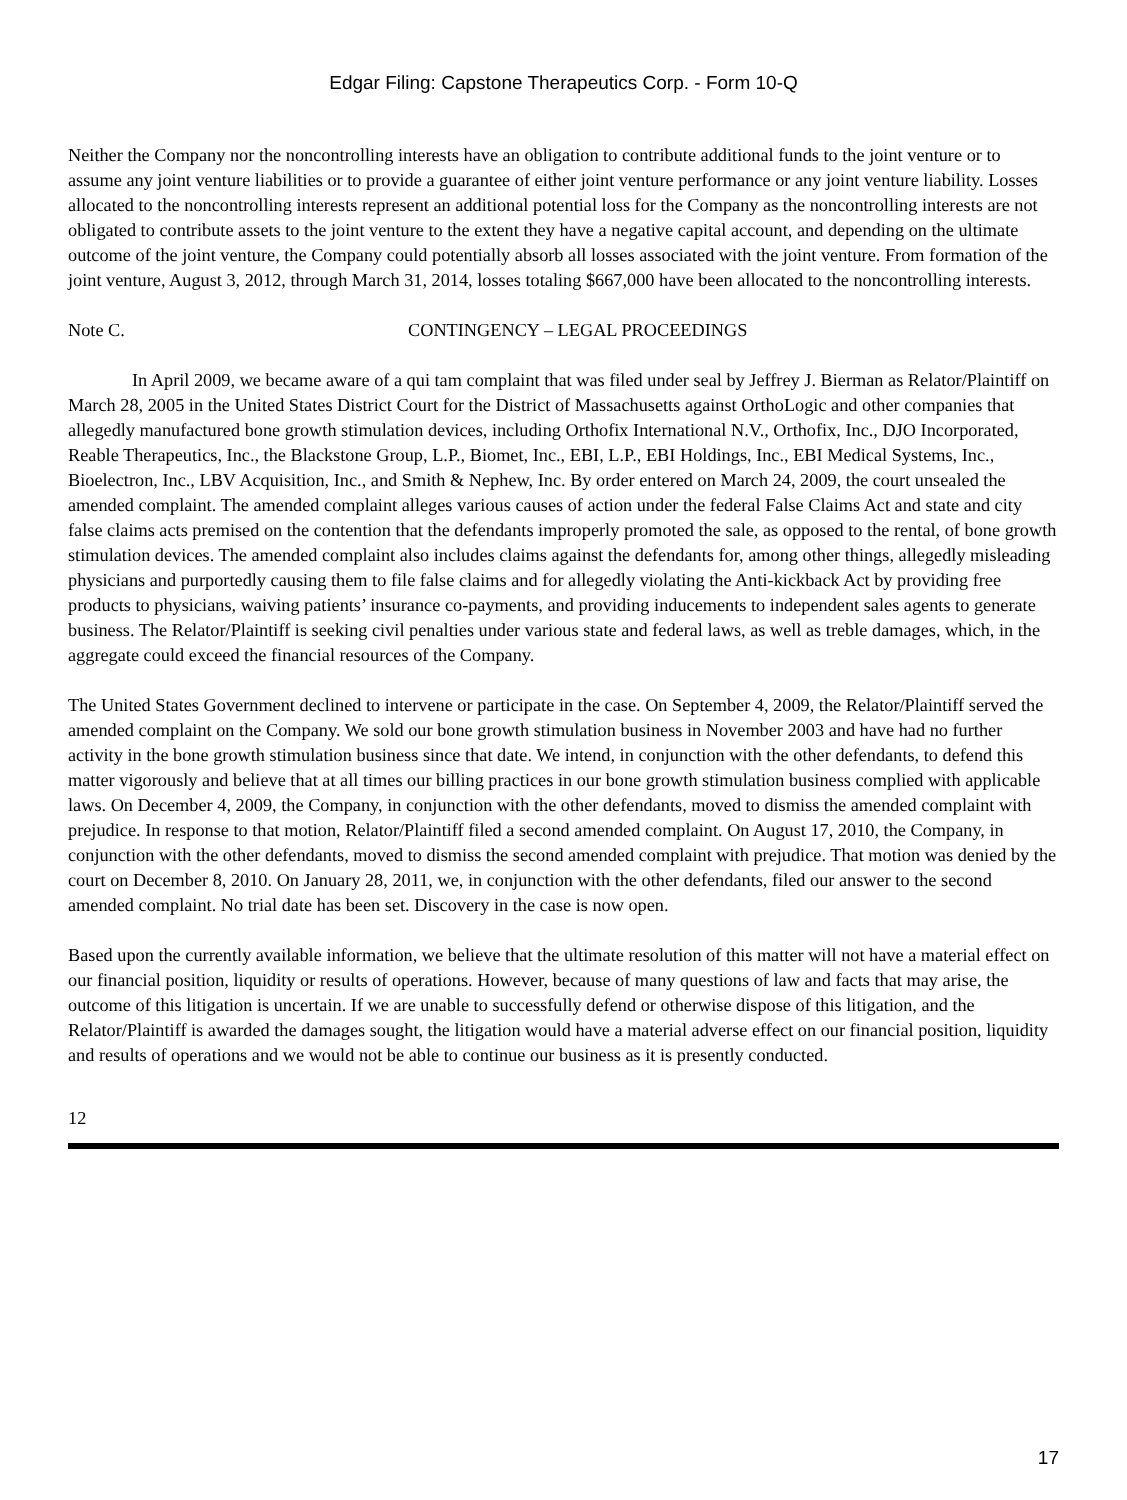Edgar Filing: Capstone Therapeutics Corp. - Form 10-Q
Neither the Company nor the noncontrolling interests have an obligation to contribute additional funds to the joint venture or to assume any joint venture liabilities or to provide a guarantee of either joint venture performance or any joint venture liability. Losses allocated to the noncontrolling interests represent an additional potential loss for the Company as the noncontrolling interests are not obligated to contribute assets to the joint venture to the extent they have a negative capital account, and depending on the ultimate outcome of the joint venture, the Company could potentially absorb all losses associated with the joint venture. From formation of the joint venture, August 3, 2012, through March 31, 2014, losses totaling $667,000 have been allocated to the noncontrolling interests.
Note C. CONTINGENCY – LEGAL PROCEEDINGS
In April 2009, we became aware of a qui tam complaint that was filed under seal by Jeffrey J. Bierman as Relator/Plaintiff on March 28, 2005 in the United States District Court for the District of Massachusetts against OrthoLogic and other companies that allegedly manufactured bone growth stimulation devices, including Orthofix International N.V., Orthofix, Inc., DJO Incorporated, Reable Therapeutics, Inc., the Blackstone Group, L.P., Biomet, Inc., EBI, L.P., EBI Holdings, Inc., EBI Medical Systems, Inc., Bioelectron, Inc., LBV Acquisition, Inc., and Smith & Nephew, Inc. By order entered on March 24, 2009, the court unsealed the amended complaint. The amended complaint alleges various causes of action under the federal False Claims Act and state and city false claims acts premised on the contention that the defendants improperly promoted the sale, as opposed to the rental, of bone growth stimulation devices. The amended complaint also includes claims against the defendants for, among other things, allegedly misleading physicians and purportedly causing them to file false claims and for allegedly violating the Anti-kickback Act by providing free products to physicians, waiving patients’ insurance co-payments, and providing inducements to independent sales agents to generate business. The Relator/Plaintiff is seeking civil penalties under various state and federal laws, as well as treble damages, which, in the aggregate could exceed the financial resources of the Company.
The United States Government declined to intervene or participate in the case. On September 4, 2009, the Relator/Plaintiff served the amended complaint on the Company. We sold our bone growth stimulation business in November 2003 and have had no further activity in the bone growth stimulation business since that date. We intend, in conjunction with the other defendants, to defend this matter vigorously and believe that at all times our billing practices in our bone growth stimulation business complied with applicable laws. On December 4, 2009, the Company, in conjunction with the other defendants, moved to dismiss the amended complaint with prejudice. In response to that motion, Relator/Plaintiff filed a second amended complaint. On August 17, 2010, the Company, in conjunction with the other defendants, moved to dismiss the second amended complaint with prejudice. That motion was denied by the court on December 8, 2010. On January 28, 2011, we, in conjunction with the other defendants, filed our answer to the second amended complaint. No trial date has been set. Discovery in the case is now open.
Based upon the currently available information, we believe that the ultimate resolution of this matter will not have a material effect on our financial position, liquidity or results of operations. However, because of many questions of law and facts that may arise, the outcome of this litigation is uncertain. If we are unable to successfully defend or otherwise dispose of this litigation, and the Relator/Plaintiff is awarded the damages sought, the litigation would have a material adverse effect on our financial position, liquidity and results of operations and we would not be able to continue our business as it is presently conducted.
12
17